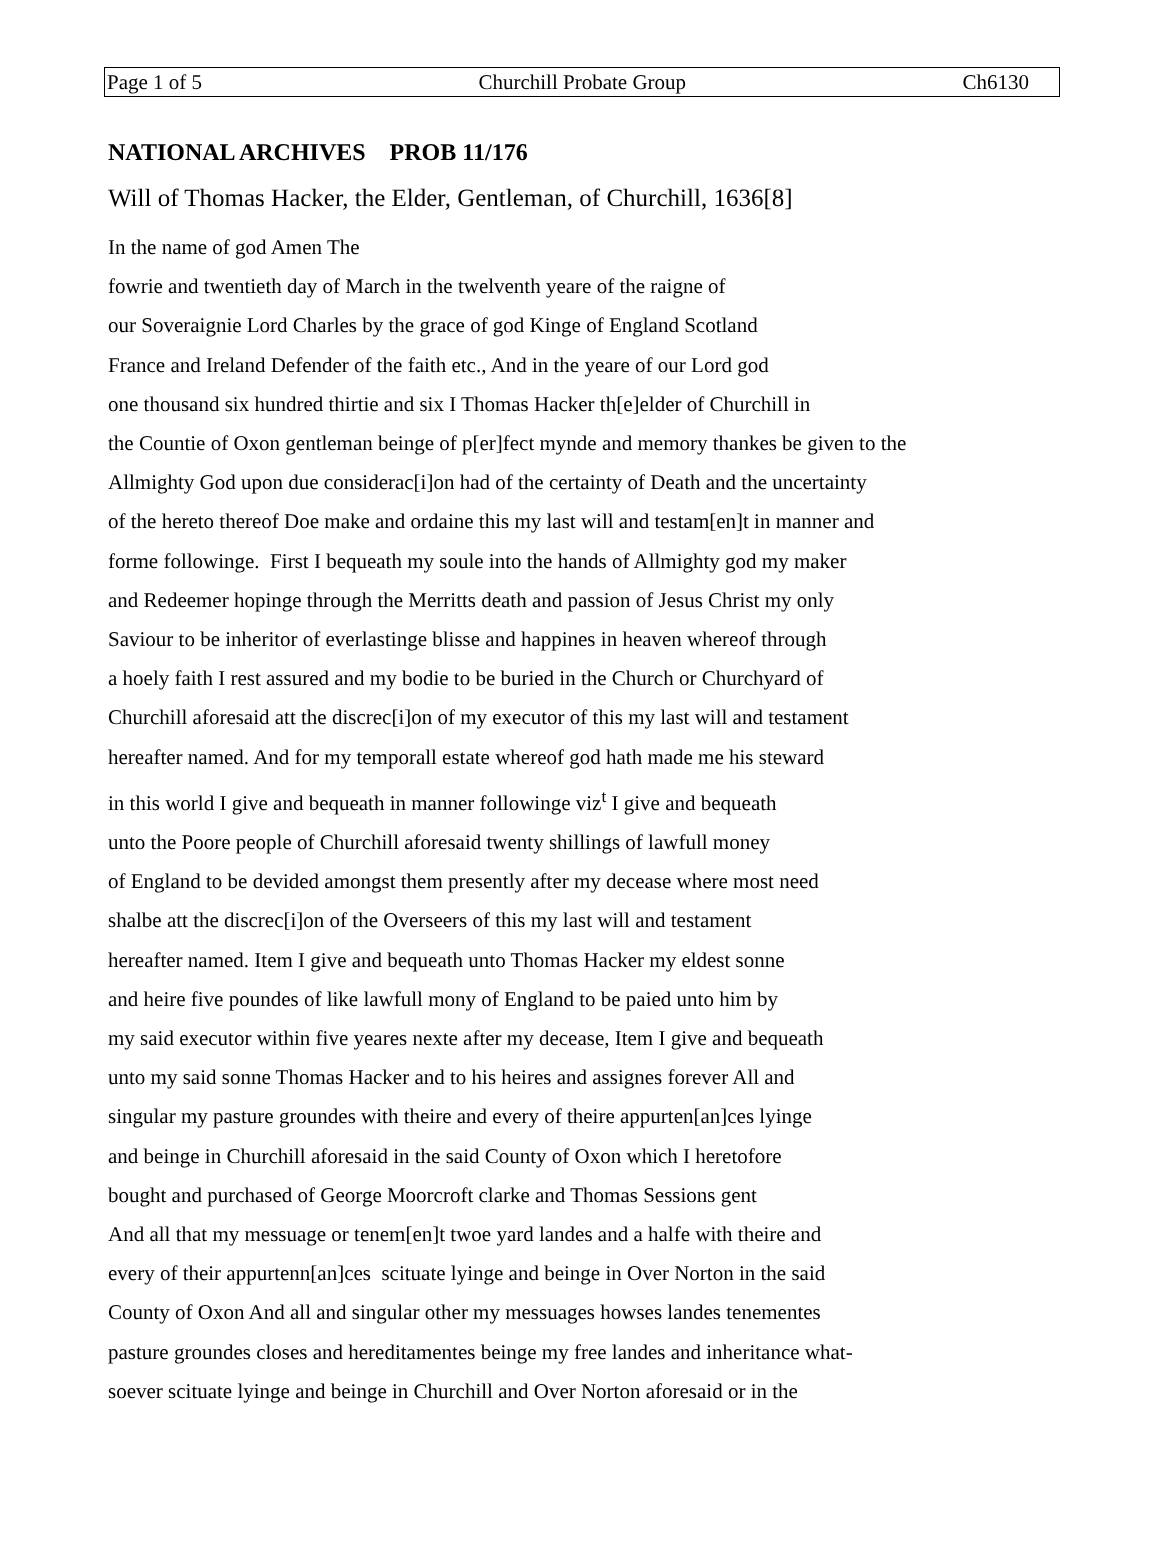Page 1 of 5 Churchill Probate Group Ch6130
NATIONAL ARCHIVES PROB 11/176
Will of Thomas Hacker, the Elder, Gentleman, of Churchill, 1636[8]
In the name of god Amen The
fowrie and twentieth day of March in the twelventh yeare of the raigne of
our Soveraignie Lord Charles by the grace of god Kinge of England Scotland
France and Ireland Defender of the faith etc., And in the yeare of our Lord god
one thousand six hundred thirtie and six I Thomas Hacker th[e]elder of Churchill in
the Countie of Oxon gentleman beinge of p[er]fect mynde and memory thankes be given to the
Allmighty God upon due considerac[i]on had of the certainty of Death and the uncertainty
of the hereto thereof Doe make and ordaine this my last will and testam[en]t in manner and
forme followinge. First I bequeath my soule into the hands of Allmighty god my maker
and Redeemer hopinge through the Merritts death and passion of Jesus Christ my only
Saviour to be inheritor of everlastinge blisse and happines in heaven whereof through
a hoely faith I rest assured and my bodie to be buried in the Church or Churchyard of
Churchill aforesaid att the discrec[i]on of my executor of this my last will and testament
hereafter named. And for my temporall estate whereof god hath made me his steward
in this world I give and bequeath in manner followinge viz<sup>t</sup> I give and bequeath
unto the Poore people of Churchill aforesaid twenty shillings of lawfull money
of England to be devided amongst them presently after my decease where most need
shalbe att the discrec[i]on of the Overseers of this my last will and testament
hereafter named. Item I give and bequeath unto Thomas Hacker my eldest sonne
and heire five poundes of like lawfull mony of England to be paied unto him by
my said executor within five yeares nexte after my decease, Item I give and bequeath
unto my said sonne Thomas Hacker and to his heires and assignes forever All and
singular my pasture groundes with theire and every of theire appurten[an]ces lyinge
and beinge in Churchill aforesaid in the said County of Oxon which I heretofore
bought and purchased of George Moorcroft clarke and Thomas Sessions gent
And all that my messuage or tenem[en]t twoe yard landes and a halfe with theire and
every of their appurtenn[an]ces scituate lyinge and beinge in Over Norton in the said
County of Oxon And all and singular other my messuages howses landes tenementes
pasture groundes closes and hereditamentes beinge my free landes and inheritance what-
soever scituate lyinge and beinge in Churchill and Over Norton aforesaid or in the